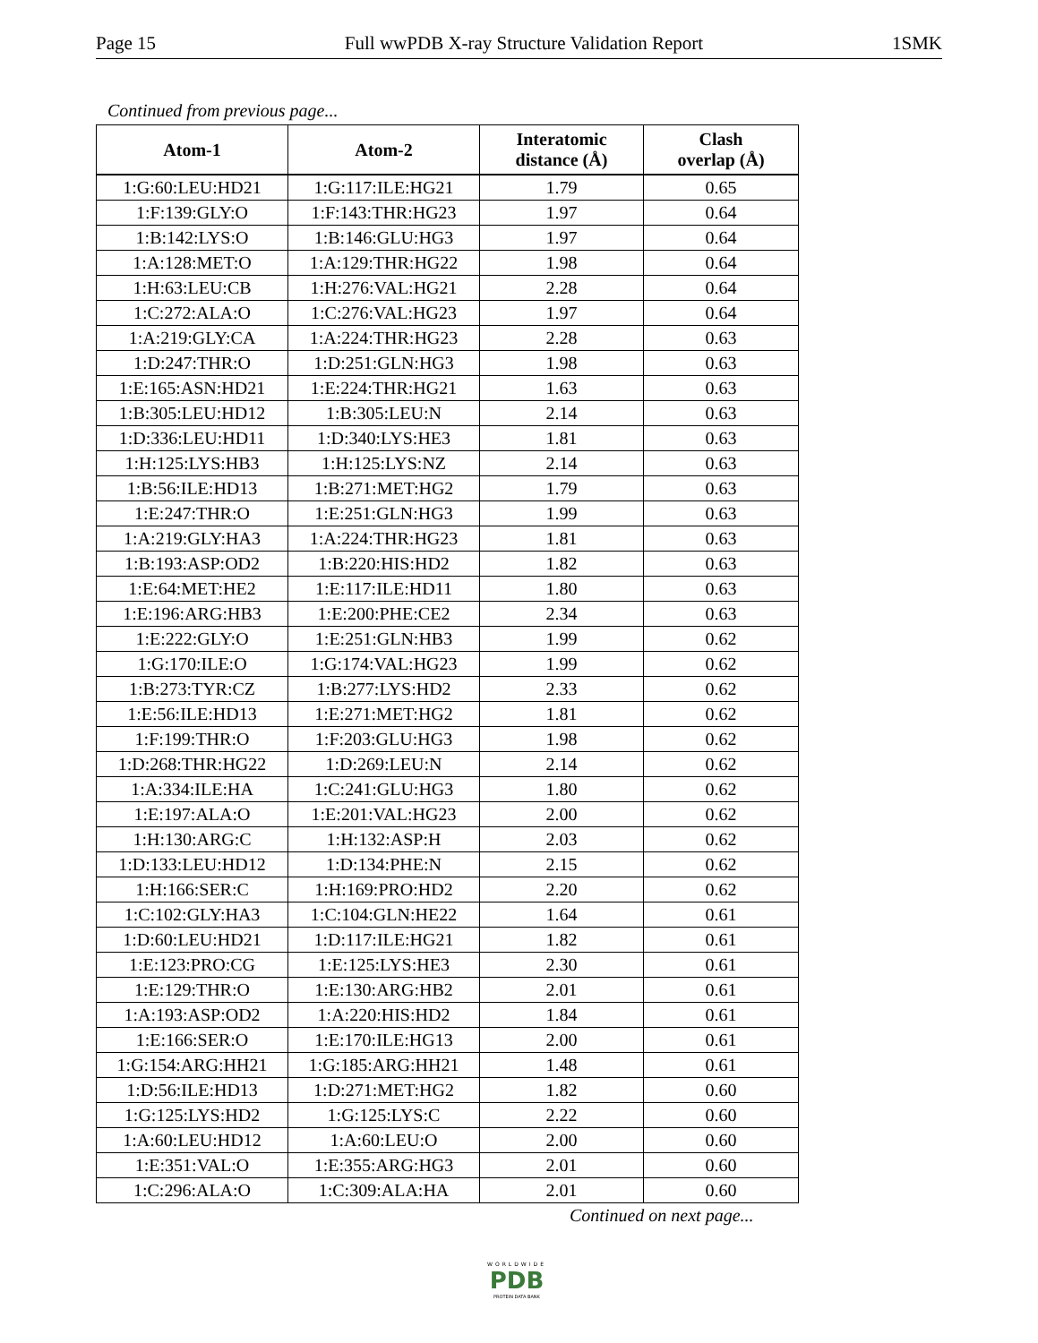Page 15 Full wwPDB X-ray Structure Validation Report 1SMK
Continued from previous page...
| Atom-1 | Atom-2 | Interatomic distance (Å) | Clash overlap (Å) |
| --- | --- | --- | --- |
| 1:G:60:LEU:HD21 | 1:G:117:ILE:HG21 | 1.79 | 0.65 |
| 1:F:139:GLY:O | 1:F:143:THR:HG23 | 1.97 | 0.64 |
| 1:B:142:LYS:O | 1:B:146:GLU:HG3 | 1.97 | 0.64 |
| 1:A:128:MET:O | 1:A:129:THR:HG22 | 1.98 | 0.64 |
| 1:H:63:LEU:CB | 1:H:276:VAL:HG21 | 2.28 | 0.64 |
| 1:C:272:ALA:O | 1:C:276:VAL:HG23 | 1.97 | 0.64 |
| 1:A:219:GLY:CA | 1:A:224:THR:HG23 | 2.28 | 0.63 |
| 1:D:247:THR:O | 1:D:251:GLN:HG3 | 1.98 | 0.63 |
| 1:E:165:ASN:HD21 | 1:E:224:THR:HG21 | 1.63 | 0.63 |
| 1:B:305:LEU:HD12 | 1:B:305:LEU:N | 2.14 | 0.63 |
| 1:D:336:LEU:HD11 | 1:D:340:LYS:HE3 | 1.81 | 0.63 |
| 1:H:125:LYS:HB3 | 1:H:125:LYS:NZ | 2.14 | 0.63 |
| 1:B:56:ILE:HD13 | 1:B:271:MET:HG2 | 1.79 | 0.63 |
| 1:E:247:THR:O | 1:E:251:GLN:HG3 | 1.99 | 0.63 |
| 1:A:219:GLY:HA3 | 1:A:224:THR:HG23 | 1.81 | 0.63 |
| 1:B:193:ASP:OD2 | 1:B:220:HIS:HD2 | 1.82 | 0.63 |
| 1:E:64:MET:HE2 | 1:E:117:ILE:HD11 | 1.80 | 0.63 |
| 1:E:196:ARG:HB3 | 1:E:200:PHE:CE2 | 2.34 | 0.63 |
| 1:E:222:GLY:O | 1:E:251:GLN:HB3 | 1.99 | 0.62 |
| 1:G:170:ILE:O | 1:G:174:VAL:HG23 | 1.99 | 0.62 |
| 1:B:273:TYR:CZ | 1:B:277:LYS:HD2 | 2.33 | 0.62 |
| 1:E:56:ILE:HD13 | 1:E:271:MET:HG2 | 1.81 | 0.62 |
| 1:F:199:THR:O | 1:F:203:GLU:HG3 | 1.98 | 0.62 |
| 1:D:268:THR:HG22 | 1:D:269:LEU:N | 2.14 | 0.62 |
| 1:A:334:ILE:HA | 1:C:241:GLU:HG3 | 1.80 | 0.62 |
| 1:E:197:ALA:O | 1:E:201:VAL:HG23 | 2.00 | 0.62 |
| 1:H:130:ARG:C | 1:H:132:ASP:H | 2.03 | 0.62 |
| 1:D:133:LEU:HD12 | 1:D:134:PHE:N | 2.15 | 0.62 |
| 1:H:166:SER:C | 1:H:169:PRO:HD2 | 2.20 | 0.62 |
| 1:C:102:GLY:HA3 | 1:C:104:GLN:HE22 | 1.64 | 0.61 |
| 1:D:60:LEU:HD21 | 1:D:117:ILE:HG21 | 1.82 | 0.61 |
| 1:E:123:PRO:CG | 1:E:125:LYS:HE3 | 2.30 | 0.61 |
| 1:E:129:THR:O | 1:E:130:ARG:HB2 | 2.01 | 0.61 |
| 1:A:193:ASP:OD2 | 1:A:220:HIS:HD2 | 1.84 | 0.61 |
| 1:E:166:SER:O | 1:E:170:ILE:HG13 | 2.00 | 0.61 |
| 1:G:154:ARG:HH21 | 1:G:185:ARG:HH21 | 1.48 | 0.61 |
| 1:D:56:ILE:HD13 | 1:D:271:MET:HG2 | 1.82 | 0.60 |
| 1:G:125:LYS:HD2 | 1:G:125:LYS:C | 2.22 | 0.60 |
| 1:A:60:LEU:HD12 | 1:A:60:LEU:O | 2.00 | 0.60 |
| 1:E:351:VAL:O | 1:E:355:ARG:HG3 | 2.01 | 0.60 |
| 1:C:296:ALA:O | 1:C:309:ALA:HA | 2.01 | 0.60 |
Continued on next page...
WORLDWIDE
PDB
PROTEIN DATA BANK